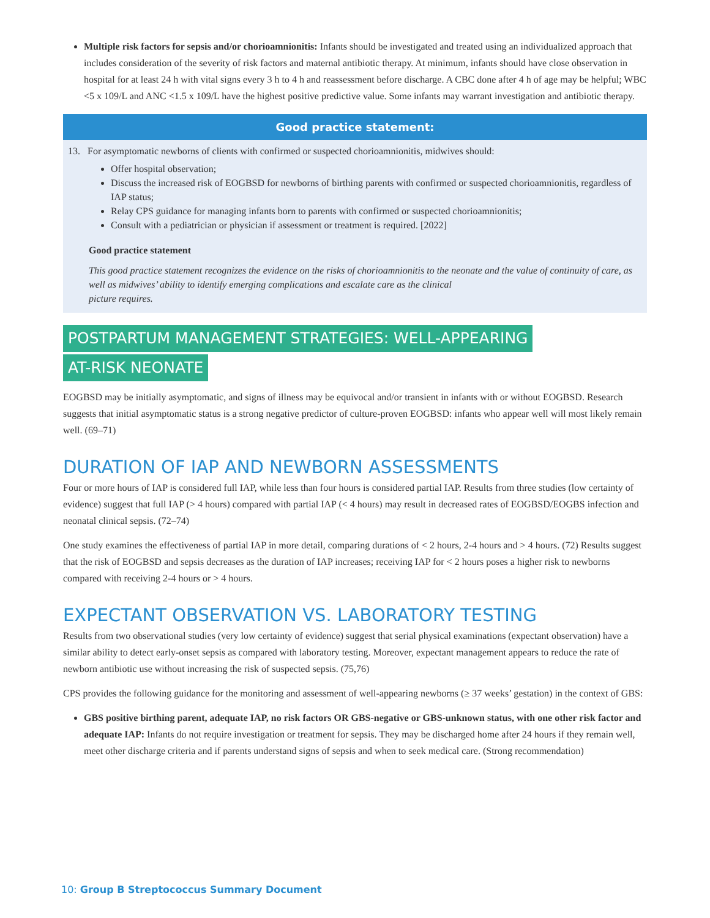Multiple risk factors for sepsis and/or chorioamnionitis: Infants should be investigated and treated using an individualized approach that includes consideration of the severity of risk factors and maternal antibiotic therapy. At minimum, infants should have close observation in hospital for at least 24 h with vital signs every 3 h to 4 h and reassessment before discharge. A CBC done after 4 h of age may be helpful; WBC <5 x 109/L and ANC <1.5 x 109/L have the highest positive predictive value. Some infants may warrant investigation and antibiotic therapy.
Good practice statement:
13. For asymptomatic newborns of clients with confirmed or suspected chorioamnionitis, midwives should:
Offer hospital observation;
Discuss the increased risk of EOGBSD for newborns of birthing parents with confirmed or suspected chorioamnionitis, regardless of IAP status;
Relay CPS guidance for managing infants born to parents with confirmed or suspected chorioamnionitis;
Consult with a pediatrician or physician if assessment or treatment is required. [2022]
Good practice statement
This good practice statement recognizes the evidence on the risks of chorioamnionitis to the neonate and the value of continuity of care, as well as midwives’ ability to identify emerging complications and escalate care as the clinical
picture requires.
POSTPARTUM MANAGEMENT STRATEGIES: WELL-APPEARING
AT-RISK NEONATE
EOGBSD may be initially asymptomatic, and signs of illness may be equivocal and/or transient in infants with or without EOGBSD. Research suggests that initial asymptomatic status is a strong negative predictor of culture-proven EOGBSD: infants who appear well will most likely remain well. (69–71)
DURATION OF IAP AND NEWBORN ASSESSMENTS
Four or more hours of IAP is considered full IAP, while less than four hours is considered partial IAP. Results from three studies (low certainty of evidence) suggest that full IAP (> 4 hours) compared with partial IAP (< 4 hours) may result in decreased rates of EOGBSD/EOGBS infection and neonatal clinical sepsis. (72–74)
One study examines the effectiveness of partial IAP in more detail, comparing durations of < 2 hours, 2-4 hours and > 4 hours. (72) Results suggest that the risk of EOGBSD and sepsis decreases as the duration of IAP increases; receiving IAP for < 2 hours poses a higher risk to newborns compared with receiving 2-4 hours or > 4 hours.
EXPECTANT OBSERVATION VS. LABORATORY TESTING
Results from two observational studies (very low certainty of evidence) suggest that serial physical examinations (expectant observation) have a similar ability to detect early-onset sepsis as compared with laboratory testing. Moreover, expectant management appears to reduce the rate of newborn antibiotic use without increasing the risk of suspected sepsis. (75,76)
CPS provides the following guidance for the monitoring and assessment of well-appearing newborns (≥ 37 weeks’ gestation) in the context of GBS:
GBS positive birthing parent, adequate IAP, no risk factors OR GBS-negative or GBS-unknown status, with one other risk factor and adequate IAP: Infants do not require investigation or treatment for sepsis. They may be discharged home after 24 hours if they remain well, meet other discharge criteria and if parents understand signs of sepsis and when to seek medical care. (Strong recommendation)
10: Group B Streptococcus Summary Document